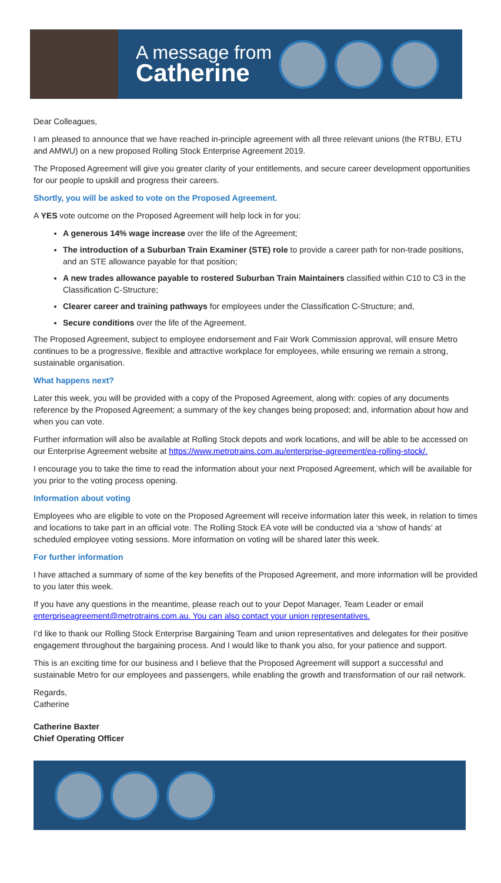A message from
Catherine
Dear Colleagues,
I am pleased to announce that we have reached in-principle agreement with all three relevant unions (the RTBU, ETU and AMWU) on a new proposed Rolling Stock Enterprise Agreement 2019.
The Proposed Agreement will give you greater clarity of your entitlements, and secure career development opportunities for our people to upskill and progress their careers.
Shortly, you will be asked to vote on the Proposed Agreement.
A YES vote outcome on the Proposed Agreement will help lock in for you:
A generous 14% wage increase over the life of the Agreement;
The introduction of a Suburban Train Examiner (STE) role to provide a career path for non-trade positions, and an STE allowance payable for that position;
A new trades allowance payable to rostered Suburban Train Maintainers classified within C10 to C3 in the Classification C-Structure;
Clearer career and training pathways for employees under the Classification C-Structure; and,
Secure conditions over the life of the Agreement.
The Proposed Agreement, subject to employee endorsement and Fair Work Commission approval, will ensure Metro continues to be a progressive, flexible and attractive workplace for employees, while ensuring we remain a strong, sustainable organisation.
What happens next?
Later this week, you will be provided with a copy of the Proposed Agreement, along with: copies of any documents reference by the Proposed Agreement; a summary of the key changes being proposed; and, information about how and when you can vote.
Further information will also be available at Rolling Stock depots and work locations, and will be able to be accessed on our Enterprise Agreement website at https://www.metrotrains.com.au/enterprise-agreement/ea-rolling-stock/.
I encourage you to take the time to read the information about your next Proposed Agreement, which will be available for you prior to the voting process opening.
Information about voting
Employees who are eligible to vote on the Proposed Agreement will receive information later this week, in relation to times and locations to take part in an official vote. The Rolling Stock EA vote will be conducted via a ‘show of hands’ at scheduled employee voting sessions. More information on voting will be shared later this week.
For further information
I have attached a summary of some of the key benefits of the Proposed Agreement, and more information will be provided to you later this week.
If you have any questions in the meantime, please reach out to your Depot Manager, Team Leader or email enterpriseagreement@metrotrains.com.au. You can also contact your union representatives.
I’d like to thank our Rolling Stock Enterprise Bargaining Team and union representatives and delegates for their positive engagement throughout the bargaining process. And I would like to thank you also, for your patience and support.
This is an exciting time for our business and I believe that the Proposed Agreement will support a successful and sustainable Metro for our employees and passengers, while enabling the growth and transformation of our rail network.
Regards,
Catherine
Catherine Baxter
Chief Operating Officer